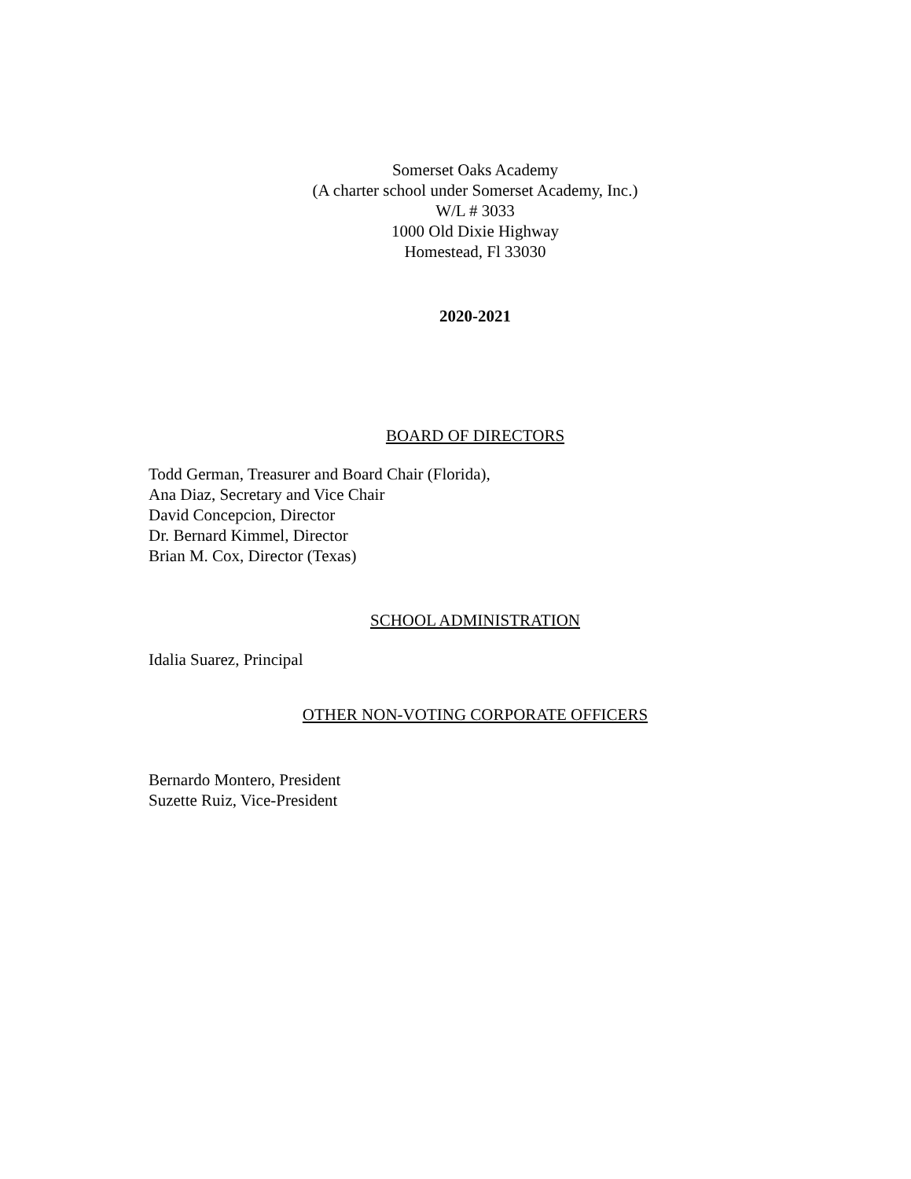Somerset Oaks Academy
(A charter school under Somerset Academy, Inc.)
W/L # 3033
1000 Old Dixie Highway
Homestead, Fl 33030
2020-2021
BOARD OF DIRECTORS
Todd German, Treasurer and Board Chair (Florida),
Ana Diaz, Secretary and Vice Chair
David Concepcion, Director
Dr. Bernard Kimmel, Director
Brian M. Cox, Director (Texas)
SCHOOL ADMINISTRATION
Idalia Suarez, Principal
OTHER NON-VOTING CORPORATE OFFICERS
Bernardo Montero, President
Suzette Ruiz, Vice-President